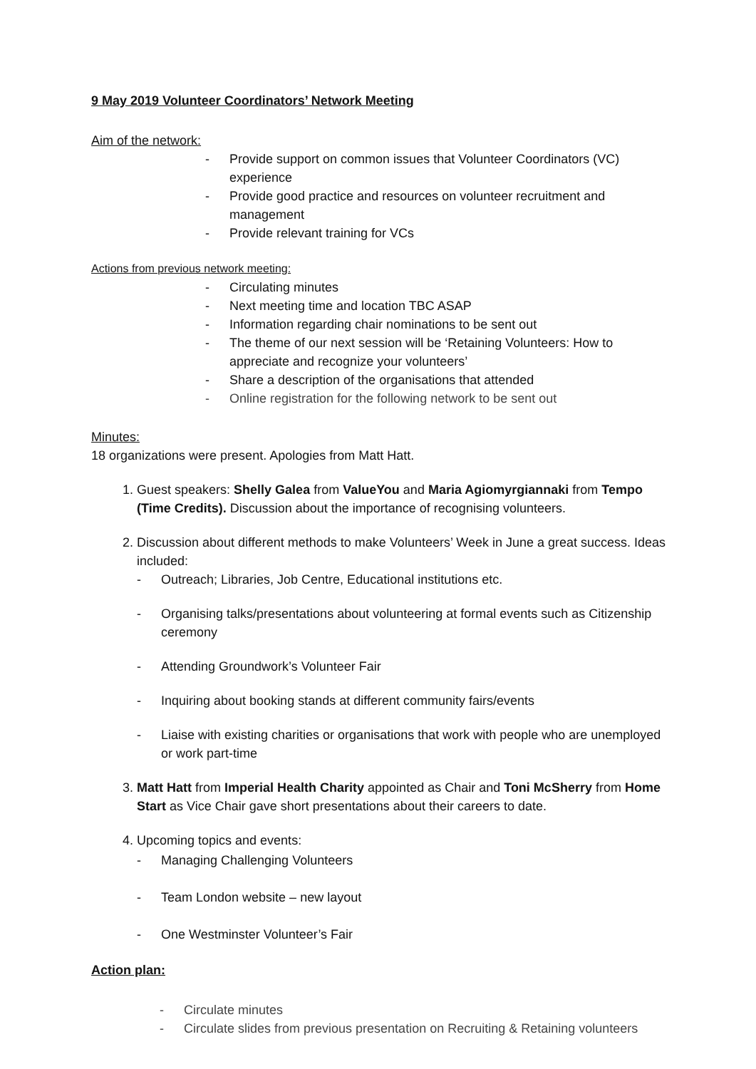9 May 2019 Volunteer Coordinators’ Network Meeting
Aim of the network:
- Provide support on common issues that Volunteer Coordinators (VC) experience
- Provide good practice and resources on volunteer recruitment and management
- Provide relevant training for VCs
Actions from previous network meeting:
- Circulating minutes
- Next meeting time and location TBC ASAP
- Information regarding chair nominations to be sent out
- The theme of our next session will be ‘Retaining Volunteers: How to appreciate and recognize your volunteers’
- Share a description of the organisations that attended
- Online registration for the following network to be sent out
Minutes:
18 organizations were present. Apologies from Matt Hatt.
1. Guest speakers: Shelly Galea from ValueYou and Maria Agiomyrgiannaki from Tempo (Time Credits). Discussion about the importance of recognising volunteers.
2. Discussion about different methods to make Volunteers’ Week in June a great success. Ideas included:
- Outreach; Libraries, Job Centre, Educational institutions etc.
- Organising talks/presentations about volunteering at formal events such as Citizenship ceremony
- Attending Groundwork’s Volunteer Fair
- Inquiring about booking stands at different community fairs/events
- Liaise with existing charities or organisations that work with people who are unemployed or work part-time
3. Matt Hatt from Imperial Health Charity appointed as Chair and Toni McSherry from Home Start as Vice Chair gave short presentations about their careers to date.
4. Upcoming topics and events:
- Managing Challenging Volunteers
- Team London website – new layout
- One Westminster Volunteer’s Fair
Action plan:
- Circulate minutes
- Circulate slides from previous presentation on Recruiting & Retaining volunteers